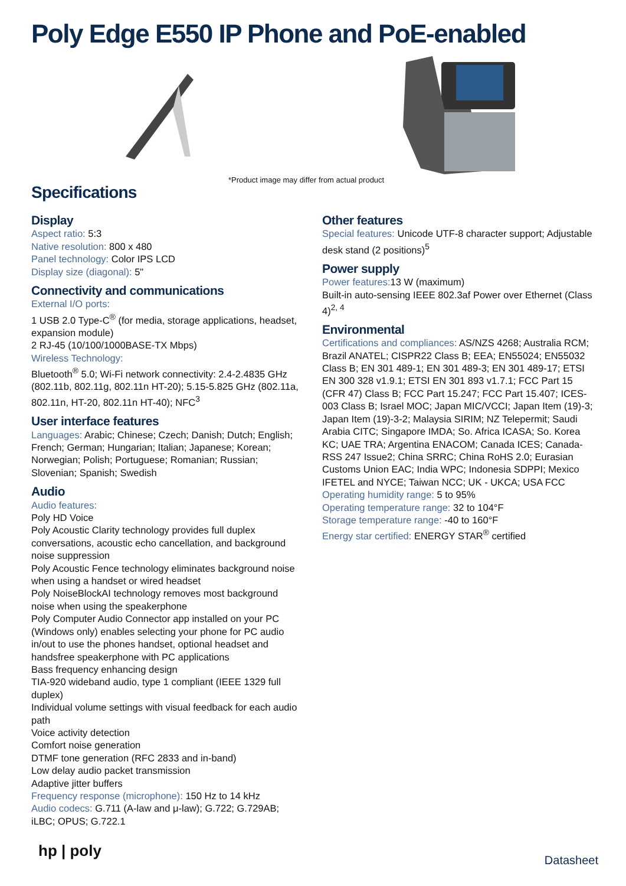Poly Edge E550 IP Phone and PoE-enabled
*Product image may differ from actual product
Specifications
Display
Aspect ratio: 5:3
Native resolution: 800 x 480
Panel technology: Color IPS LCD
Display size (diagonal): 5"
Connectivity and communications
External I/O ports:
1 USB 2.0 Type-C<sup>®</sup> (for media, storage applications, headset, expansion module)
2 RJ-45 (10/100/1000BASE-TX Mbps)
Wireless Technology:
Bluetooth<sup>®</sup> 5.0; Wi-Fi network connectivity: 2.4-2.4835 GHz (802.11b, 802.11g, 802.11n HT-20); 5.15-5.825 GHz (802.11a, 802.11n, HT-20, 802.11n HT-40); NFC<sup>3</sup>
User interface features
Languages: Arabic; Chinese; Czech; Danish; Dutch; English; French; German; Hungarian; Italian; Japanese; Korean; Norwegian; Polish; Portuguese; Romanian; Russian; Slovenian; Spanish; Swedish
Audio
Audio features:
Poly HD Voice
Poly Acoustic Clarity technology provides full duplex conversations, acoustic echo cancellation, and background noise suppression
Poly Acoustic Fence technology eliminates background noise when using a handset or wired headset
Poly NoiseBlockAI technology removes most background noise when using the speakerphone
Poly Computer Audio Connector app installed on your PC (Windows only) enables selecting your phone for PC audio in/out to use the phones handset, optional headset and handsfree speakerphone with PC applications
Bass frequency enhancing design
TIA-920 wideband audio, type 1 compliant (IEEE 1329 full duplex)
Individual volume settings with visual feedback for each audio path
Voice activity detection
Comfort noise generation
DTMF tone generation (RFC 2833 and in-band)
Low delay audio packet transmission
Adaptive jitter buffers
Frequency response (microphone): 150 Hz to 14 kHz
Audio codecs: G.711 (A-law and μ-law); G.722; G.729AB; iLBC; OPUS; G.722.1
Other features
Special features: Unicode UTF-8 character support; Adjustable desk stand (2 positions)<sup>5</sup>
Power supply
Power features: 13 W (maximum)
Built-in auto-sensing IEEE 802.3af Power over Ethernet (Class 4)<sup>2, 4</sup>
Environmental
Certifications and compliances: AS/NZS 4268; Australia RCM; Brazil ANATEL; CISPR22 Class B; EEA; EN55024; EN55032 Class B; EN 301 489-1; EN 301 489-3; EN 301 489-17; ETSI EN 300 328 v1.9.1; ETSI EN 301 893 v1.7.1; FCC Part 15 (CFR 47) Class B; FCC Part 15.247; FCC Part 15.407; ICES-003 Class B; Israel MOC; Japan MIC/VCCI; Japan Item (19)-3; Japan Item (19)-3-2; Malaysia SIRIM; NZ Telepermit; Saudi Arabia CITC; Singapore IMDA; So. Africa ICASA; So. Korea KC; UAE TRA; Argentina ENACOM; Canada ICES; Canada-RSS 247 Issue2; China SRRC; China RoHS 2.0; Eurasian Customs Union EAC; India WPC; Indonesia SDPPI; Mexico IFETEL and NYCE; Taiwan NCC; UK - UKCA; USA FCC
Operating humidity range: 5 to 95%
Operating temperature range: 32 to 104°F
Storage temperature range: -40 to 160°F
Energy star certified: ENERGY STAR<sup>®</sup> certified
hp | poly
Datasheet